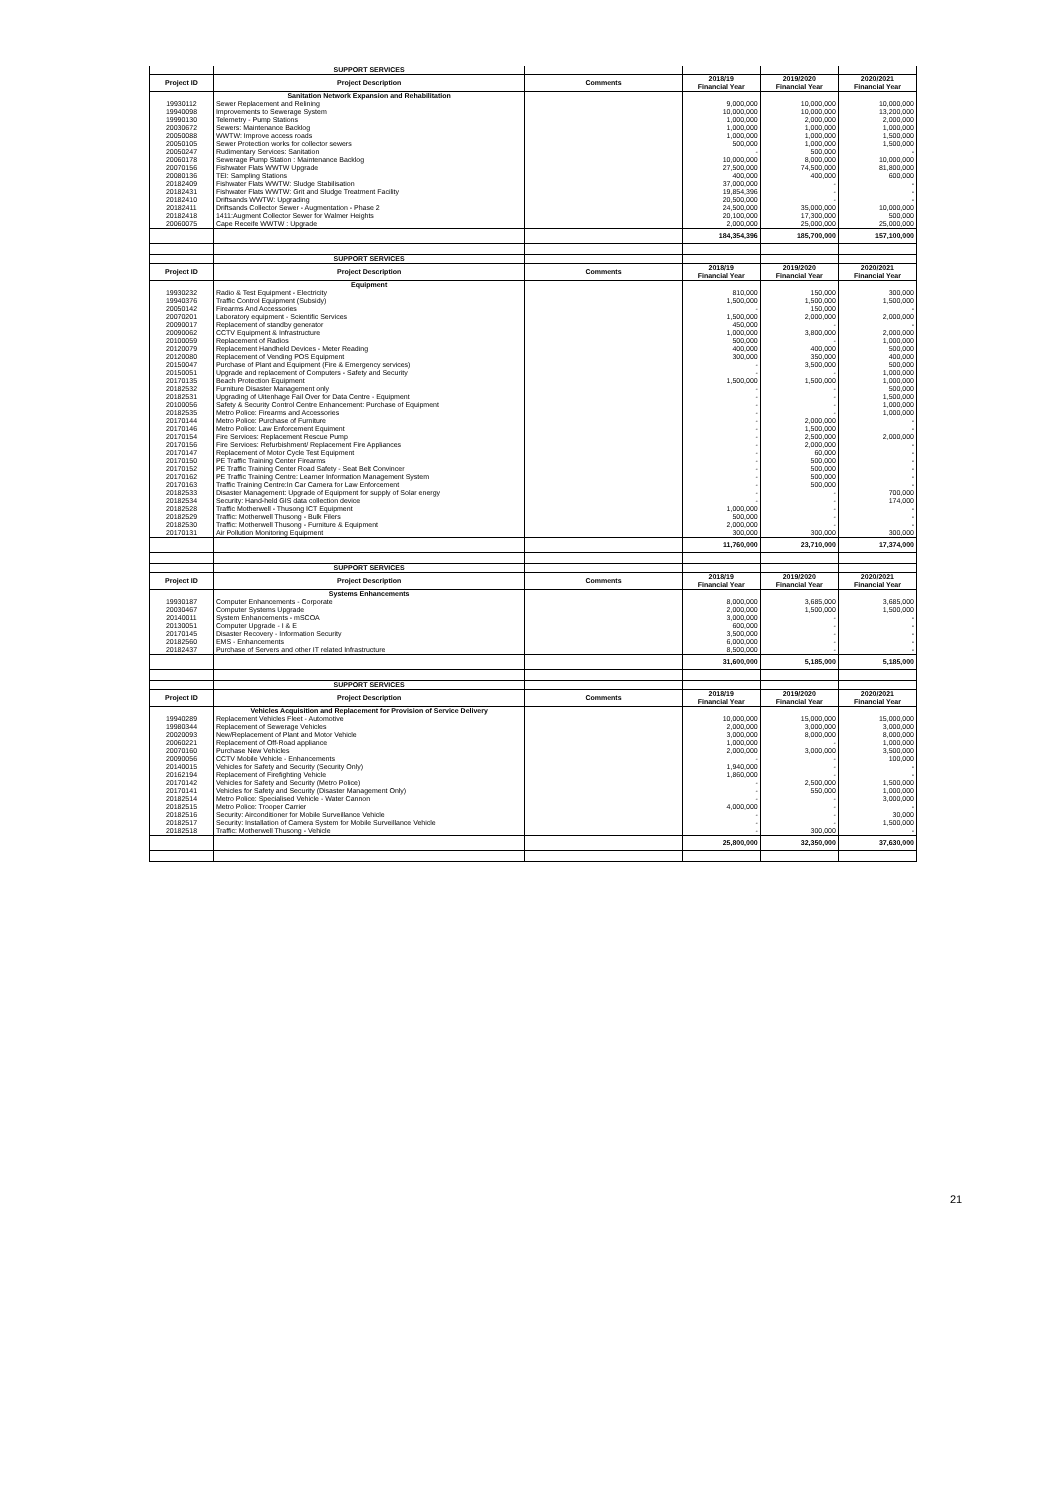| | SUPPORT SERVICES | | | | |
| Project ID | Project Description | Comments | 2018/19 Financial Year | 2019/2020 Financial Year | 2020/2021 Financial Year |
| | Sanitation Network Expansion and Rehabilitation | | | | |
| 19930112 | Sewer Replacement and Relining | | 9,000,000 | 10,000,000 | 10,000,000 |
| 19940098 | Improvements to Sewerage System | | 10,000,000 | 10,000,000 | 13,200,000 |
| 19990130 | Telemetry - Pump Stations | | 1,000,000 | 2,000,000 | 2,000,000 |
| 20030672 | Sewers: Maintenance Backlog | | 1,000,000 | 1,000,000 | 1,000,000 |
| 20050088 | WWTW: Improve access roads | | 1,000,000 | 1,000,000 | 1,500,000 |
| 20050105 | Sewer Protection works for collector sewers | | 500,000 | 1,000,000 | 1,500,000 |
| 20050247 | Rudimentary Services: Sanitation | | - | 500,000 | - |
| 20060178 | Sewerage Pump Station : Maintenance Backlog | | 10,000,000 | 8,000,000 | 10,000,000 |
| 20070156 | Fishwater Flats WWTW Upgrade | | 27,500,000 | 74,500,000 | 81,800,000 |
| 20080136 | TEI: Sampling Stations | | 400,000 | 400,000 | 600,000 |
| 20182409 | Fishwater Flats WWTW: Sludge Stabilisation | | 37,000,000 | - | - |
| 20182431 | Fishwater Flats WWTW: Grit and Sludge Treatment Facility | | 19,854,396 | - | - |
| 20182410 | Driftsands WWTW: Upgrading | | 20,500,000 | - | - |
| 20182411 | Driftsands Collector Sewer - Augmentation - Phase 2 | | 24,500,000 | 35,000,000 | 10,000,000 |
| 20182418 | 1411:Augment Collector Sewer for Walmer Heights | | 20,100,000 | 17,300,000 | 500,000 |
| 20060075 | Cape Receife WWTW : Upgrade | | 2,000,000 | 25,000,000 | 25,000,000 |
| | | | 184,354,396 | 185,700,000 | 157,100,000 |
| | SUPPORT SERVICES | | | | |
| Project ID | Project Description | Comments | 2018/19 Financial Year | 2019/2020 Financial Year | 2020/2021 Financial Year |
| | Equipment | | | | |
| 19930232 | Radio & Test Equipment - Electricity | | 810,000 | 150,000 | 300,000 |
| 19940376 | Traffic Control Equipment (Subsidy) | | 1,500,000 | 1,500,000 | 1,500,000 |
| 20050142 | Firearms And Accessories | | - | 150,000 | - |
| 20070201 | Laboratory equipment - Scientific Services | | 1,500,000 | 2,000,000 | 2,000,000 |
| 20090017 | Replacement of standby generator | | 450,000 | - | - |
| 20090062 | CCTV Equipment & Infrastructure | | 1,000,000 | 3,800,000 | 2,000,000 |
| 20100059 | Replacement of Radios | | 500,000 | - | 1,000,000 |
| 20120079 | Replacement Handheld Devices - Meter Reading | | 400,000 | 400,000 | 500,000 |
| 20120080 | Replacement of Vending POS Equipment | | 300,000 | 350,000 | 400,000 |
| 20150047 | Purchase of Plant and Equipment (Fire & Emergency services) | | - | 3,500,000 | 500,000 |
| 20150051 | Upgrade and replacement of Computers - Safety and Security | | - | - | 1,000,000 |
| 20170135 | Beach Protection Equipment | | 1,500,000 | 1,500,000 | 1,000,000 |
| 20182532 | Furniture Disaster Management only | | - | - | 500,000 |
| 20182531 | Upgrading of Uitenhage Fail Over for Data Centre - Equipment | | - | - | 1,500,000 |
| 20100056 | Safety & Security Control Centre Enhancement: Purchase of Equipment | | - | - | 1,000,000 |
| 20182535 | Metro Police: Firearms and Accessories | | - | - | 1,000,000 |
| 20170144 | Metro Police: Purchase of Furniture | | - | 2,000,000 | - |
| 20170146 | Metro Police: Law Enforcement Equiment | | - | 1,500,000 | - |
| 20170154 | Fire Services: Replacement Rescue Pump | | - | 2,500,000 | 2,000,000 |
| 20170156 | Fire Services: Refurbishment/ Replacement Fire Appliances | | - | 2,000,000 | - |
| 20170147 | Replacement of Motor Cycle Test Equipment | | - | 60,000 | - |
| 20170150 | PE Traffic Training Center Firearms | | - | 500,000 | - |
| 20170152 | PE Traffic Training Center Road Safety - Seat Belt Convincer | | - | 500,000 | - |
| 20170162 | PE Traffic Training Centre: Learner Information Management System | | - | 500,000 | - |
| 20170163 | Traffic Training Centre:In Car Camera for Law Enforcement | | - | 500,000 | - |
| 20182533 | Disaster Management: Upgrade of Equipment for supply of Solar energy | | - | - | 700,000 |
| 20182534 | Security: Hand-held GIS data collection device | | - | - | 174,000 |
| 20182528 | Traffic Motherwell - Thusong ICT Equipment | | 1,000,000 | - | - |
| 20182529 | Traffic: Motherwell Thusong - Bulk Filers | | 500,000 | - | - |
| 20182530 | Traffic: Motherwell Thusong - Furniture & Equipment | | 2,000,000 | - | - |
| 20170131 | Air Pollution Monitoring Equipment | | 300,000 | 300,000 | 300,000 |
| | | | 11,760,000 | 23,710,000 | 17,374,000 |
| | SUPPORT SERVICES | | | | |
| Project ID | Project Description | Comments | 2018/19 Financial Year | 2019/2020 Financial Year | 2020/2021 Financial Year |
| | Systems Enhancements | | | | |
| 19930187 | Computer Enhancements - Corporate | | 8,000,000 | 3,685,000 | 3,685,000 |
| 20030467 | Computer Systems Upgrade | | 2,000,000 | 1,500,000 | 1,500,000 |
| 20140011 | System Enhancements - mSCOA | | 3,000,000 | - | - |
| 20130051 | Computer Upgrade - I & E | | 600,000 | - | - |
| 20170145 | Disaster Recovery - Information Security | | 3,500,000 | - | - |
| 20182560 | EMS - Enhancements | | 6,000,000 | - | - |
| 20182437 | Purchase of Servers and other IT related Infrastructure | | 8,500,000 | - | - |
| | | | 31,600,000 | 5,185,000 | 5,185,000 |
| | SUPPORT SERVICES | | | | |
| Project ID | Project Description | Comments | 2018/19 Financial Year | 2019/2020 Financial Year | 2020/2021 Financial Year |
| | Vehicles Acquisition and Replacement for Provision of Service Delivery | | | | |
| 19940289 | Replacement Vehicles Fleet - Automotive | | 10,000,000 | 15,000,000 | 15,000,000 |
| 19980344 | Replacement of Sewerage Vehicles | | 2,000,000 | 3,000,000 | 3,000,000 |
| 20020093 | New/Replacement of Plant and Motor Vehicle | | 3,000,000 | 8,000,000 | 8,000,000 |
| 20060221 | Replacement of Off-Road appliance | | 1,000,000 | - | 1,000,000 |
| 20070160 | Purchase New Vehicles | | 2,000,000 | 3,000,000 | 3,500,000 |
| 20090056 | CCTV Mobile Vehicle - Enhancements | | - | - | 100,000 |
| 20140015 | Vehicles for Safety and Security (Security Only) | | 1,940,000 | - | - |
| 20162194 | Replacement of Firefighting Vehicle | | 1,860,000 | - | - |
| 20170142 | Vehicles for Safety and Security (Metro Police) | | - | 2,500,000 | 1,500,000 |
| 20170141 | Vehicles for Safety and Security (Disaster Management Only) | | - | 550,000 | 1,000,000 |
| 20182514 | Metro Police: Specialised Vehicle - Water Cannon | | - | - | 3,000,000 |
| 20182515 | Metro Police: Trooper Carrier | | 4,000,000 | - | - |
| 20182516 | Security: Airconditioner for Mobile Surveillance Vehicle | | - | - | 30,000 |
| 20182517 | Security: Installation of Camera System for Mobile Surveillance Vehicle | | - | - | 1,500,000 |
| 20182518 | Traffic: Motherwell Thusong - Vehicle | | - | 300,000 | - |
| | | | 25,800,000 | 32,350,000 | 37,630,000 |
21